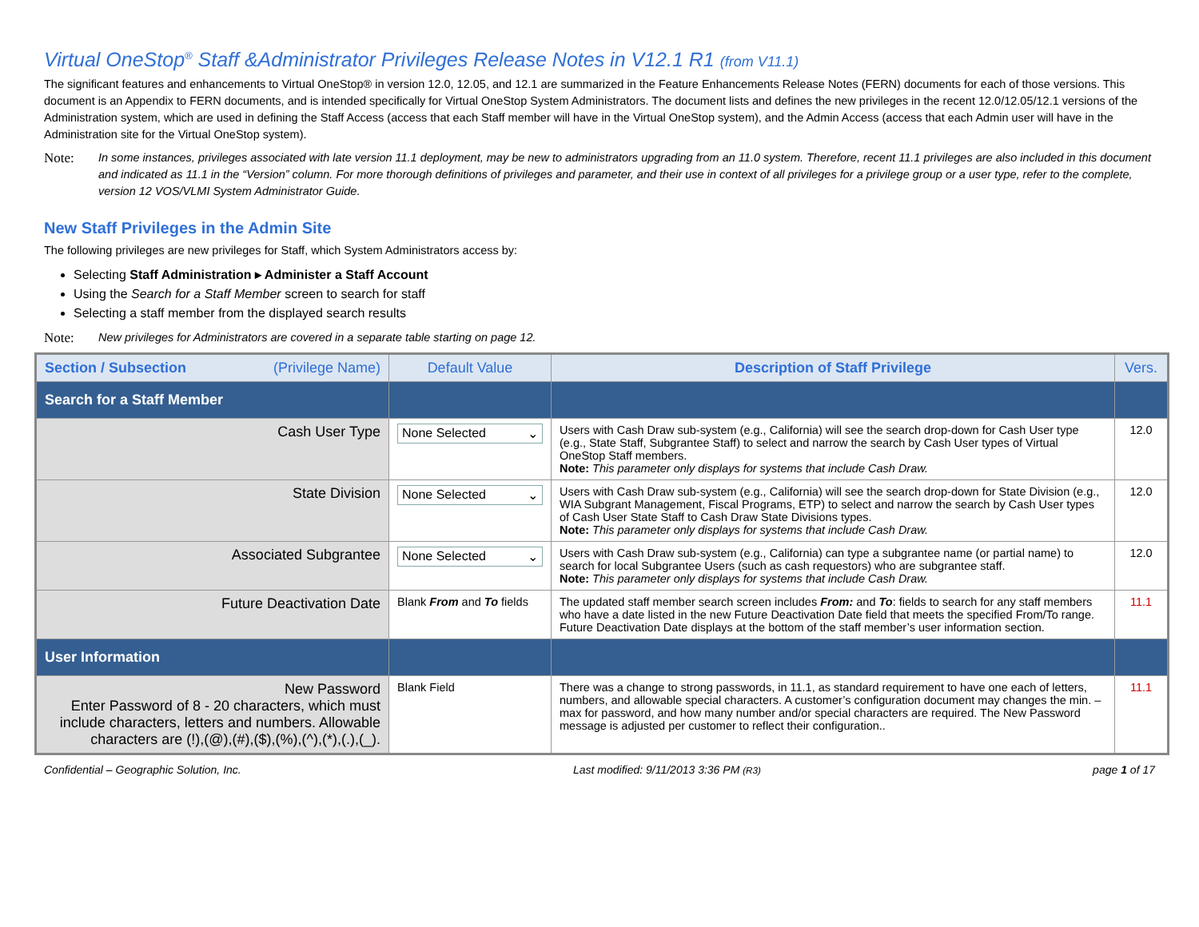Virtual OneStop<sup>®</sup> Staff &Administrator Privileges Release Notes in V12.1 R1 (from V11.1)
The significant features and enhancements to Virtual OneStop® in version 12.0, 12.05, and 12.1 are summarized in the Feature Enhancements Release Notes (FERN) documents for each of those versions. This document is an Appendix to FERN documents, and is intended specifically for Virtual OneStop System Administrators. The document lists and defines the new privileges in the recent 12.0/12.05/12.1 versions of the Administration system, which are used in defining the Staff Access (access that each Staff member will have in the Virtual OneStop system), and the Admin Access (access that each Admin user will have in the Administration site for the Virtual OneStop system).
Note: In some instances, privileges associated with late version 11.1 deployment, may be new to administrators upgrading from an 11.0 system. Therefore, recent 11.1 privileges are also included in this document and indicated as 11.1 in the “Version” column. For more thorough definitions of privileges and parameter, and their use in context of all privileges for a privilege group or a user type, refer to the complete, version 12 VOS/VLMI System Administrator Guide.
New Staff Privileges in the Admin Site
The following privileges are new privileges for Staff, which System Administrators access by:
Selecting Staff Administration ▸ Administer a Staff Account
Using the Search for a Staff Member screen to search for staff
Selecting a staff member from the displayed search results
Note: New privileges for Administrators are covered in a separate table starting on page 12.
| Section / Subsection (Privilege Name) | Default Value | Description of Staff Privilege | Vers. |
| --- | --- | --- | --- |
| Search for a Staff Member | | | |
| Cash User Type | None Selected ⌄ | Users with Cash Draw sub-system (e.g., California) will see the search drop-down for Cash User type (e.g., State Staff, Subgrantee Staff) to select and narrow the search by Cash User types of Virtual OneStop Staff members. Note: This parameter only displays for systems that include Cash Draw. | 12.0 |
| State Division | None Selected ⌄ | Users with Cash Draw sub-system (e.g., California) will see the search drop-down for State Division (e.g., WIA Subgrant Management, Fiscal Programs, ETP) to select and narrow the search by Cash User types of Cash User State Staff to Cash Draw State Divisions types. Note: This parameter only displays for systems that include Cash Draw. | 12.0 |
| Associated Subgrantee | None Selected ⌄ | Users with Cash Draw sub-system (e.g., California) can type a subgrantee name (or partial name) to search for local Subgrantee Users (such as cash requestors) who are subgrantee staff. Note: This parameter only displays for systems that include Cash Draw. | 12.0 |
| Future Deactivation Date | Blank From and To fields | The updated staff member search screen includes From: and To : fields to search for any staff members who have a date listed in the new Future Deactivation Date field that meets the specified From/To range. Future Deactivation Date displays at the bottom of the staff member’s user information section. | 11.1 |
| User Information | | | |
| New Password Enter Password of 8 - 20 characters, which must include characters, letters and numbers. Allowable characters are (!),(@),(#),($),(%),(^),(*),(.),(_). | Blank Field | There was a change to strong passwords, in 11.1, as standard requirement to have one each of letters, numbers, and allowable special characters. A customer’s configuration document may changes the min. – max for password, and how many number and/or special characters are required. The New Password message is adjusted per customer to reflect their configuration.. | 11.1 |
Confidential – Geographic Solution, Inc. Last modified: 9/11/2013 3:36 PM (R3) page 1 of 17